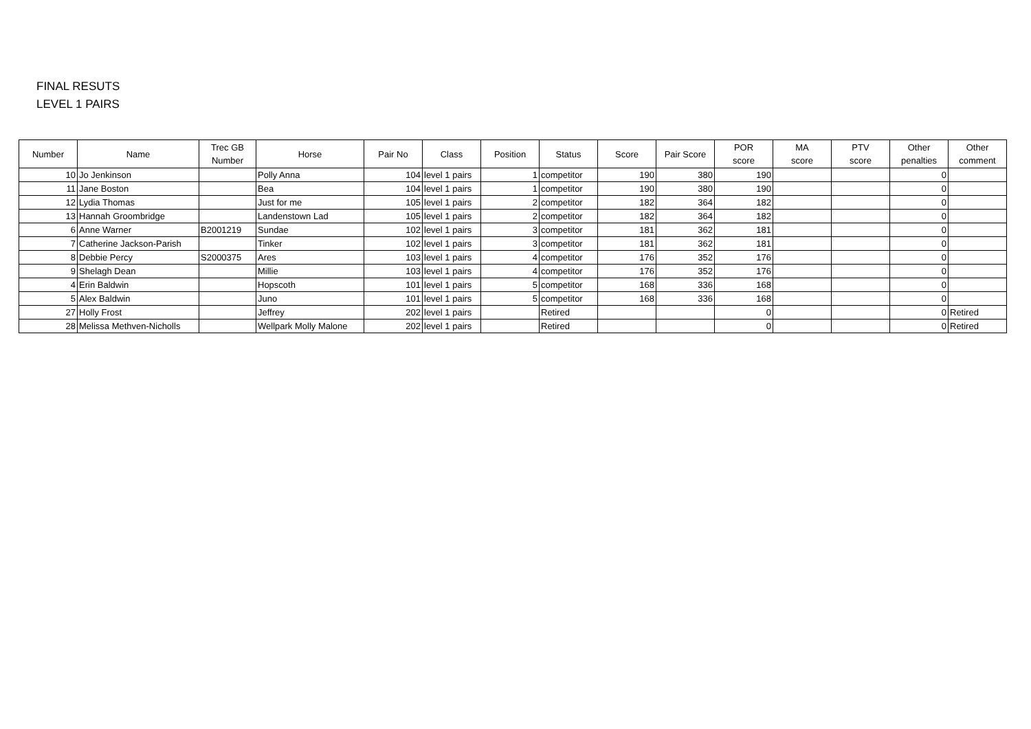FINAL RESUTS
LEVEL 1 PAIRS
| Number | Name | Trec GB Number | Horse | Pair No | Class | Position | Status | Score | Pair Score | POR score | MA score | PTV score | Other penalties | Other comment |
| --- | --- | --- | --- | --- | --- | --- | --- | --- | --- | --- | --- | --- | --- | --- |
| 10 | Jo Jenkinson | | Polly Anna | 104 | level 1 pairs | 1 | competitor | 190 | 380 | 190 | | | 0 | |
| 11 | Jane Boston | | Bea | 104 | level 1 pairs | 1 | competitor | 190 | 380 | 190 | | | 0 | |
| 12 | Lydia Thomas | | Just for me | 105 | level 1 pairs | 2 | competitor | 182 | 364 | 182 | | | 0 | |
| 13 | Hannah Groombridge | | Landenstown Lad | 105 | level 1 pairs | 2 | competitor | 182 | 364 | 182 | | | 0 | |
| 6 | Anne Warner | B2001219 | Sundae | 102 | level 1 pairs | 3 | competitor | 181 | 362 | 181 | | | 0 | |
| 7 | Catherine Jackson-Parish | | Tinker | 102 | level 1 pairs | 3 | competitor | 181 | 362 | 181 | | | 0 | |
| 8 | Debbie Percy | S2000375 | Ares | 103 | level 1 pairs | 4 | competitor | 176 | 352 | 176 | | | 0 | |
| 9 | Shelagh Dean | | Millie | 103 | level 1 pairs | 4 | competitor | 176 | 352 | 176 | | | 0 | |
| 4 | Erin Baldwin | | Hopscoth | 101 | level 1 pairs | 5 | competitor | 168 | 336 | 168 | | | 0 | |
| 5 | Alex Baldwin | | Juno | 101 | level 1 pairs | 5 | competitor | 168 | 336 | 168 | | | 0 | |
| 27 | Holly Frost | | Jeffrey | 202 | level 1 pairs | | Retired | | | 0 | | | 0 | Retired |
| 28 | Melissa Methven-Nicholls | | Wellpark Molly Malone | 202 | level 1 pairs | | Retired | | | 0 | | | 0 | Retired |